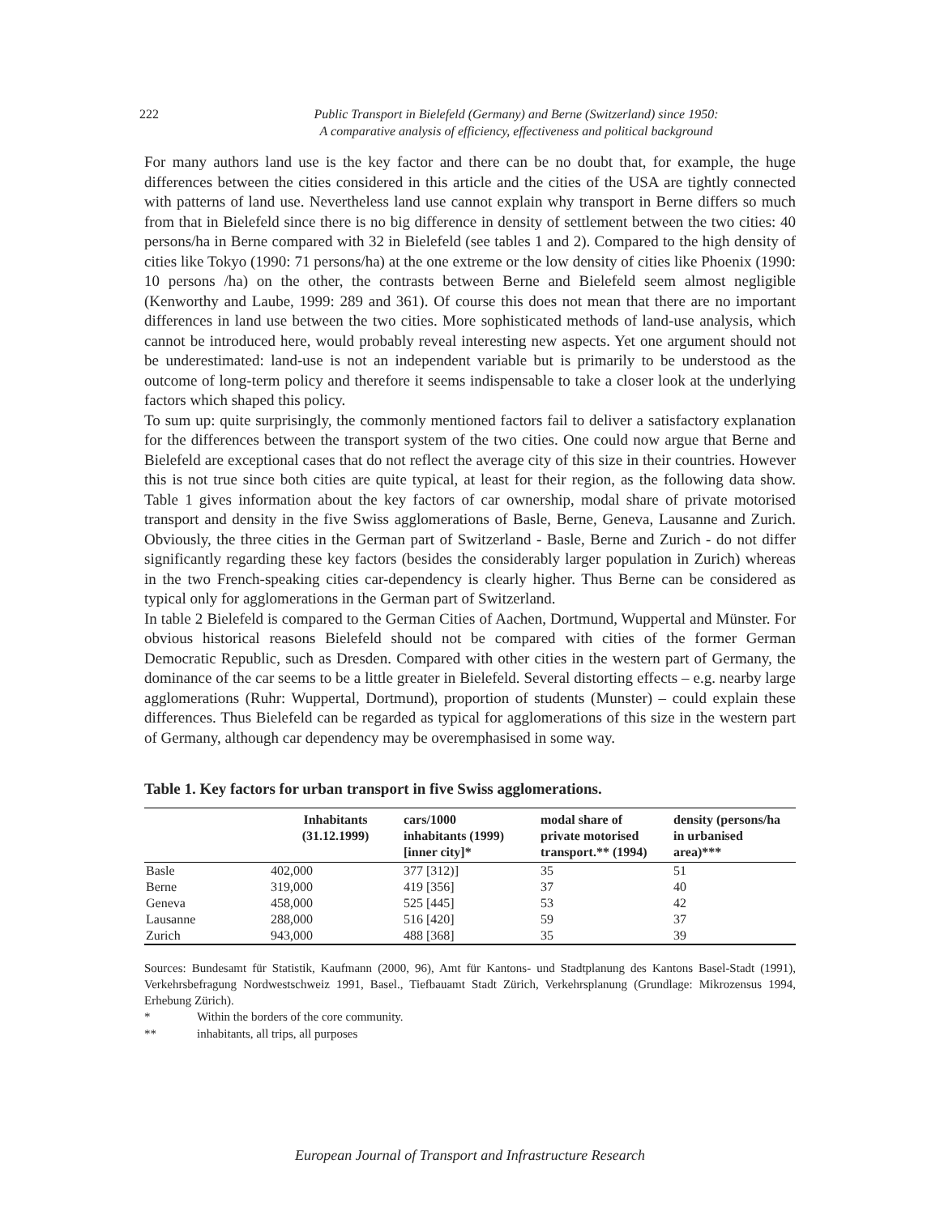222 Public Transport in Bielefeld (Germany) and Berne (Switzerland) since 1950:
A comparative analysis of efficiency, effectiveness and political background
For many authors land use is the key factor and there can be no doubt that, for example, the huge differences between the cities considered in this article and the cities of the USA are tightly connected with patterns of land use. Nevertheless land use cannot explain why transport in Berne differs so much from that in Bielefeld since there is no big difference in density of settlement between the two cities: 40 persons/ha in Berne compared with 32 in Bielefeld (see tables 1 and 2). Compared to the high density of cities like Tokyo (1990: 71 persons/ha) at the one extreme or the low density of cities like Phoenix (1990: 10 persons /ha) on the other, the contrasts between Berne and Bielefeld seem almost negligible (Kenworthy and Laube, 1999: 289 and 361). Of course this does not mean that there are no important differences in land use between the two cities. More sophisticated methods of land-use analysis, which cannot be introduced here, would probably reveal interesting new aspects. Yet one argument should not be underestimated: land-use is not an independent variable but is primarily to be understood as the outcome of long-term policy and therefore it seems indispensable to take a closer look at the underlying factors which shaped this policy.
To sum up: quite surprisingly, the commonly mentioned factors fail to deliver a satisfactory explanation for the differences between the transport system of the two cities. One could now argue that Berne and Bielefeld are exceptional cases that do not reflect the average city of this size in their countries. However this is not true since both cities are quite typical, at least for their region, as the following data show. Table 1 gives information about the key factors of car ownership, modal share of private motorised transport and density in the five Swiss agglomerations of Basle, Berne, Geneva, Lausanne and Zurich. Obviously, the three cities in the German part of Switzerland - Basle, Berne and Zurich - do not differ significantly regarding these key factors (besides the considerably larger population in Zurich) whereas in the two French-speaking cities car-dependency is clearly higher. Thus Berne can be considered as typical only for agglomerations in the German part of Switzerland.
In table 2 Bielefeld is compared to the German Cities of Aachen, Dortmund, Wuppertal and Münster. For obvious historical reasons Bielefeld should not be compared with cities of the former German Democratic Republic, such as Dresden. Compared with other cities in the western part of Germany, the dominance of the car seems to be a little greater in Bielefeld. Several distorting effects – e.g. nearby large agglomerations (Ruhr: Wuppertal, Dortmund), proportion of students (Munster) – could explain these differences. Thus Bielefeld can be regarded as typical for agglomerations of this size in the western part of Germany, although car dependency may be overemphasised in some way.
Table 1. Key factors for urban transport in five Swiss agglomerations.
| | Inhabitants (31.12.1999) | cars/1000 inhabitants (1999) [inner city]* | modal share of private motorised transport.** (1994) | density (persons/ha in urbanised area)*** |
| --- | --- | --- | --- | --- |
| Basle | 402,000 | 377 [312)] | 35 | 51 |
| Berne | 319,000 | 419 [356] | 37 | 40 |
| Geneva | 458,000 | 525 [445] | 53 | 42 |
| Lausanne | 288,000 | 516 [420] | 59 | 37 |
| Zurich | 943,000 | 488 [368] | 35 | 39 |
Sources: Bundesamt für Statistik, Kaufmann (2000, 96), Amt für Kantons- und Stadtplanung des Kantons Basel-Stadt (1991), Verkehrsbefragung Nordwestschweiz 1991, Basel., Tiefbauamt Stadt Zürich, Verkehrsplanung (Grundlage: Mikrozensus 1994, Erhebung Zürich).
* Within the borders of the core community.
** inhabitants, all trips, all purposes
European Journal of Transport and Infrastructure Research